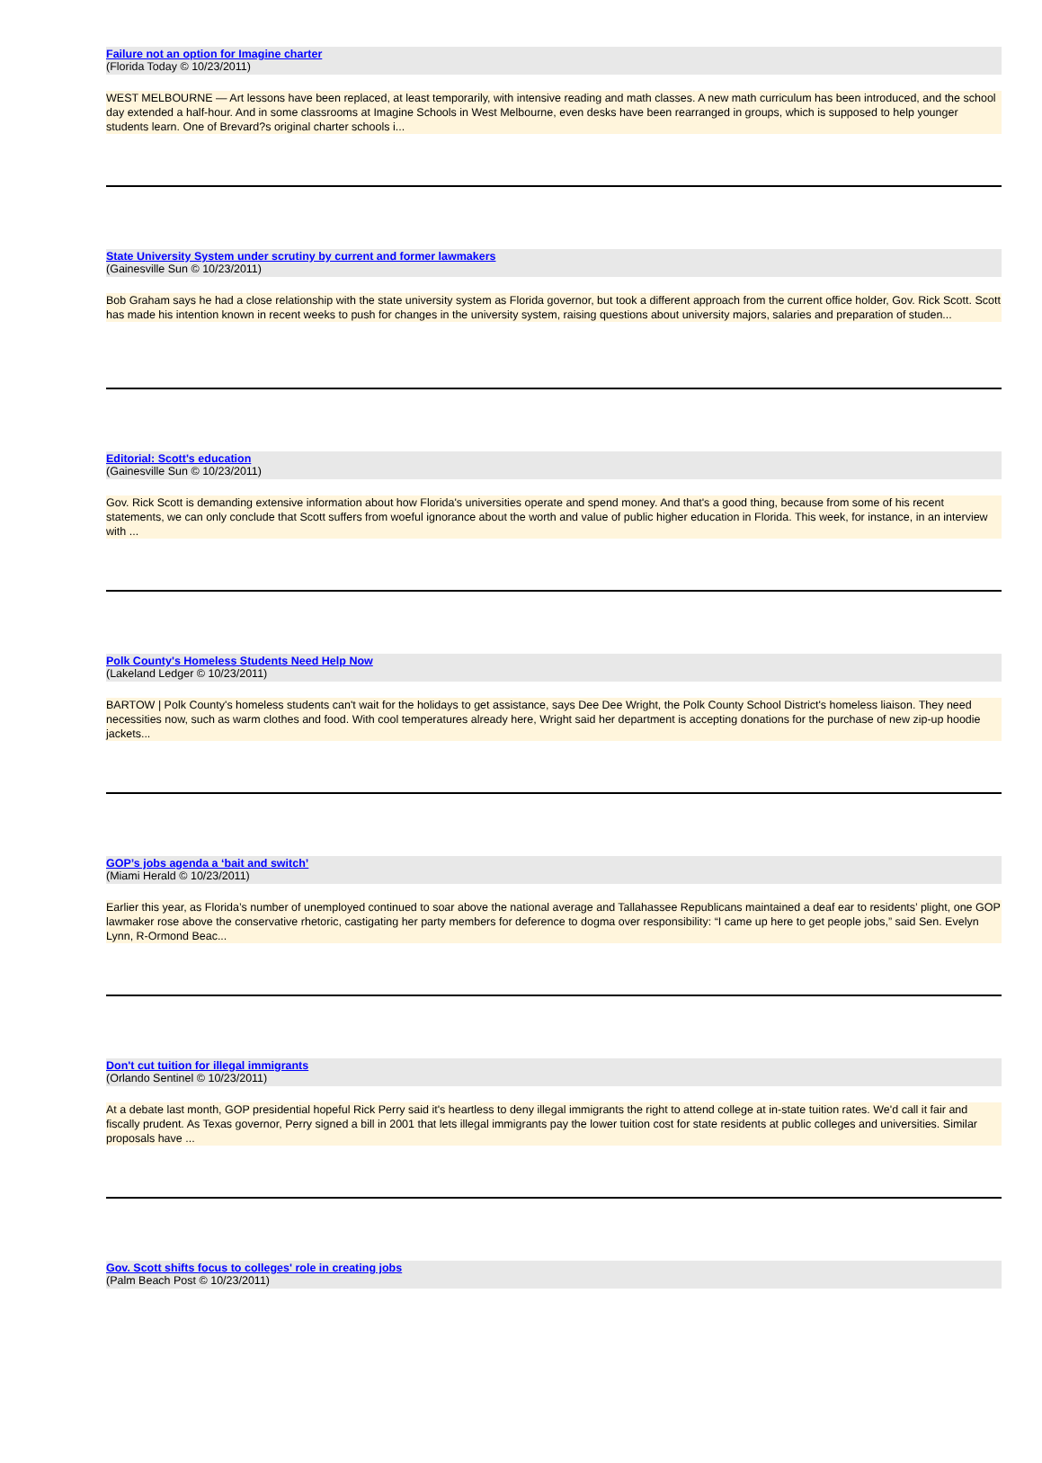Failure not an option for Imagine charter
(Florida Today © 10/23/2011)
WEST MELBOURNE — Art lessons have been replaced, at least temporarily, with intensive reading and math classes. A new math curriculum has been introduced, and the school day extended a half-hour. And in some classrooms at Imagine Schools in West Melbourne, even desks have been rearranged in groups, which is supposed to help younger students learn. One of Brevard?s original charter schools i...
State University System under scrutiny by current and former lawmakers
(Gainesville Sun © 10/23/2011)
Bob Graham says he had a close relationship with the state university system as Florida governor, but took a different approach from the current office holder, Gov. Rick Scott. Scott has made his intention known in recent weeks to push for changes in the university system, raising questions about university majors, salaries and preparation of studen...
Editorial: Scott's education
(Gainesville Sun © 10/23/2011)
Gov. Rick Scott is demanding extensive information about how Florida's universities operate and spend money. And that's a good thing, because from some of his recent statements, we can only conclude that Scott suffers from woeful ignorance about the worth and value of public higher education in Florida. This week, for instance, in an interview with ...
Polk County's Homeless Students Need Help Now
(Lakeland Ledger © 10/23/2011)
BARTOW | Polk County's homeless students can't wait for the holidays to get assistance, says Dee Dee Wright, the Polk County School District's homeless liaison. They need necessities now, such as warm clothes and food. With cool temperatures already here, Wright said her department is accepting donations for the purchase of new zip-up hoodie jackets...
GOP’s jobs agenda a ‘bait and switch’
(Miami Herald © 10/23/2011)
Earlier this year, as Florida’s number of unemployed continued to soar above the national average and Tallahassee Republicans maintained a deaf ear to residents’ plight, one GOP lawmaker rose above the conservative rhetoric, castigating her party members for deference to dogma over responsibility: “I came up here to get people jobs,” said Sen. Evelyn Lynn, R-Ormond Beac...
Don't cut tuition for illegal immigrants
(Orlando Sentinel © 10/23/2011)
At a debate last month, GOP presidential hopeful Rick Perry said it's heartless to deny illegal immigrants the right to attend college at in-state tuition rates. We'd call it fair and fiscally prudent. As Texas governor, Perry signed a bill in 2001 that lets illegal immigrants pay the lower tuition cost for state residents at public colleges and universities. Similar proposals have ...
Gov. Scott shifts focus to colleges' role in creating jobs
(Palm Beach Post © 10/23/2011)